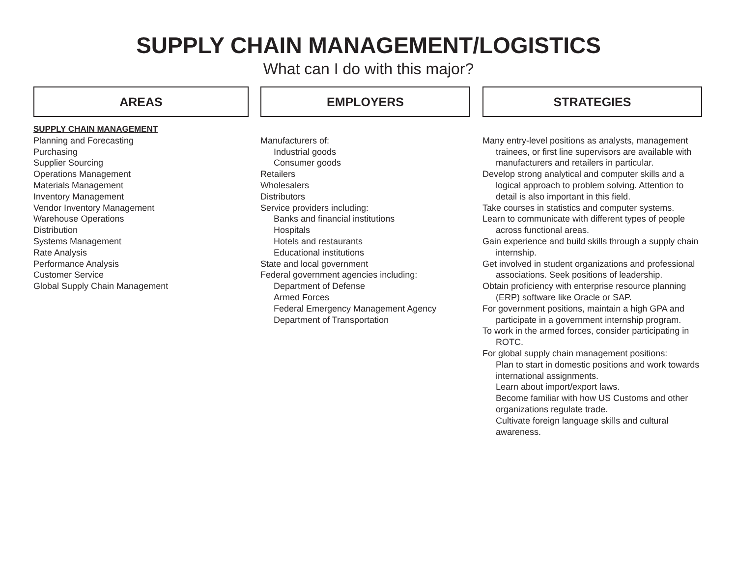SUPPLY CHAIN MANAGEMENT/LOGISTICS
What can I do with this major?
AREAS
SUPPLY CHAIN MANAGEMENT
Planning and Forecasting
Purchasing
Supplier Sourcing
Operations Management
Materials Management
Inventory Management
Vendor Inventory Management
Warehouse Operations
Distribution
Systems Management
Rate Analysis
Performance Analysis
Customer Service
Global Supply Chain Management
EMPLOYERS
Manufacturers of:
Industrial goods
Consumer goods
Retailers
Wholesalers
Distributors
Service providers including:
Banks and financial institutions
Hospitals
Hotels and restaurants
Educational institutions
State and local government
Federal government agencies including:
Department of Defense
Armed Forces
Federal Emergency Management Agency
Department of Transportation
STRATEGIES
Many entry-level positions as analysts, management trainees, or first line supervisors are available with manufacturers and retailers in particular.
Develop strong analytical and computer skills and a logical approach to problem solving. Attention to detail is also important in this field.
Take courses in statistics and computer systems.
Learn to communicate with different types of people across functional areas.
Gain experience and build skills through a supply chain internship.
Get involved in student organizations and professional associations. Seek positions of leadership.
Obtain proficiency with enterprise resource planning (ERP) software like Oracle or SAP.
For government positions, maintain a high GPA and participate in a government internship program.
To work in the armed forces, consider participating in ROTC.
For global supply chain management positions:
Plan to start in domestic positions and work towards international assignments.
Learn about import/export laws.
Become familiar with how US Customs and other organizations regulate trade.
Cultivate foreign language skills and cultural awareness.